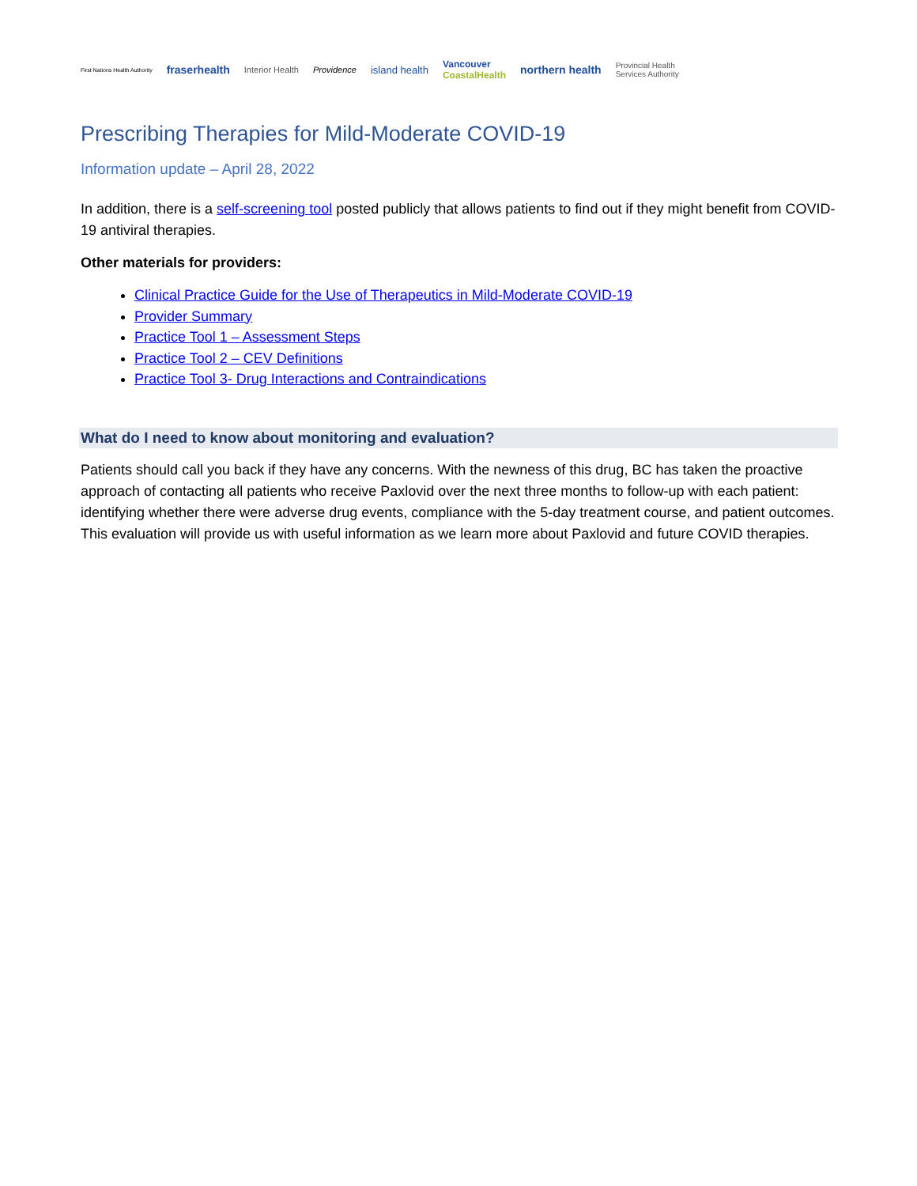First Nations Health Authority fraserhealth Interior Health Providence island health Vancouver
CoastalHealth northern health Provincial Health
Services Authority
Prescribing Therapies for Mild-Moderate COVID-19
Information update – April 28, 2022
In addition, there is a self-screening tool posted publicly that allows patients to find out if they might benefit from COVID-19 antiviral therapies.
Other materials for providers:
Clinical Practice Guide for the Use of Therapeutics in Mild-Moderate COVID-19
Provider Summary
Practice Tool 1 – Assessment Steps
Practice Tool 2 – CEV Definitions
Practice Tool 3- Drug Interactions and Contraindications
What do I need to know about monitoring and evaluation?
Patients should call you back if they have any concerns. With the newness of this drug, BC has taken the proactive approach of contacting all patients who receive Paxlovid over the next three months to follow-up with each patient: identifying whether there were adverse drug events, compliance with the 5-day treatment course, and patient outcomes. This evaluation will provide us with useful information as we learn more about Paxlovid and future COVID therapies.